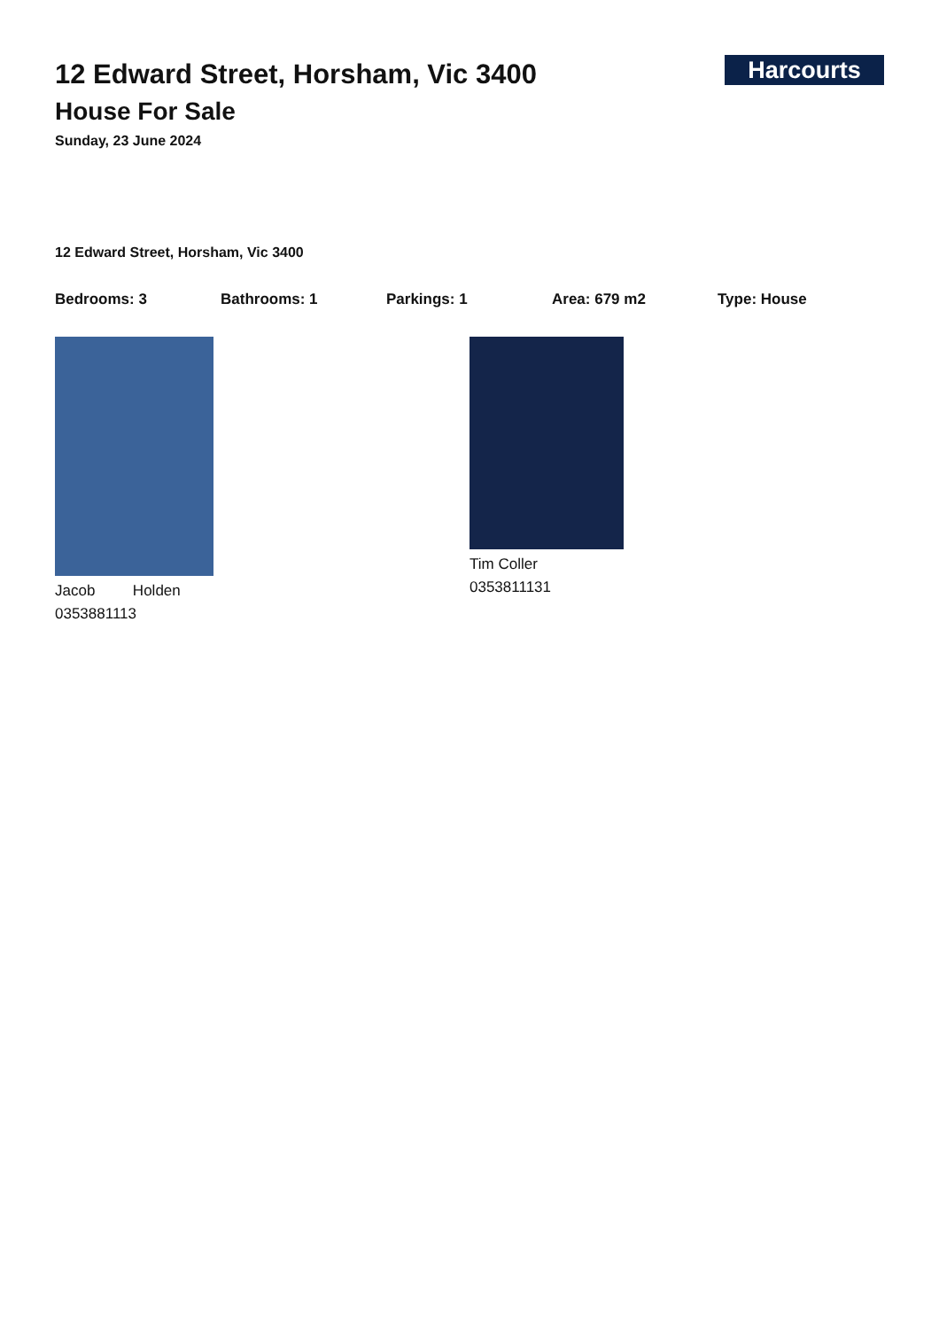12 Edward Street, Horsham, Vic 3400
House For Sale
Sunday, 23 June 2024
Harcourts
12 Edward Street, Horsham, Vic 3400
Bedrooms: 3 Bathrooms: 1 Parkings: 1 Area: 679 m2 Type: House
Jacob Holden
0353881113
Tim Coller
0353811131